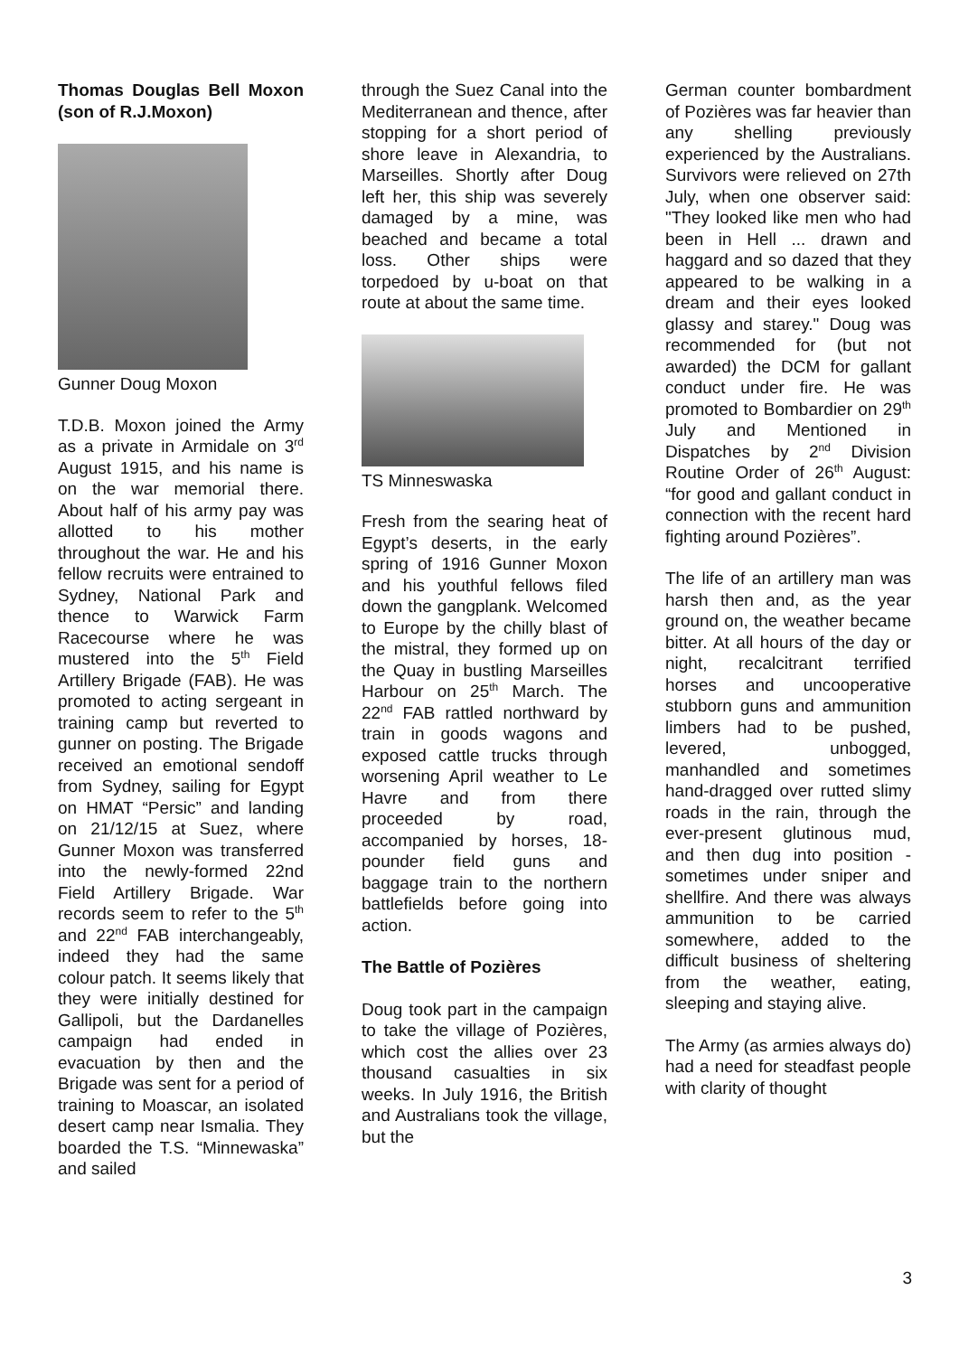Thomas Douglas Bell Moxon (son of R.J.Moxon)
Gunner Doug Moxon
T.D.B. Moxon joined the Army as a private in Armidale on 3<sup>rd</sup> August 1915, and his name is on the war memorial there. About half of his army pay was allotted to his mother throughout the war. He and his fellow recruits were entrained to Sydney, National Park and thence to Warwick Farm Racecourse where he was mustered into the 5<sup>th</sup> Field Artillery Brigade (FAB). He was promoted to acting sergeant in training camp but reverted to gunner on posting. The Brigade received an emotional sendoff from Sydney, sailing for Egypt on HMAT “Persic” and landing on 21/12/15 at Suez, where Gunner Moxon was transferred into the newly-formed 22nd Field Artillery Brigade. War records seem to refer to the 5<sup>th</sup> and 22<sup>nd</sup> FAB interchangeably, indeed they had the same colour patch. It seems likely that they were initially destined for Gallipoli, but the Dardanelles campaign had ended in evacuation by then and the Brigade was sent for a period of training to Moascar, an isolated desert camp near Ismalia. They boarded the T.S. “Minnewaska” and sailed
through the Suez Canal into the Mediterranean and thence, after stopping for a short period of shore leave in Alexandria, to Marseilles. Shortly after Doug left her, this ship was severely damaged by a mine, was beached and became a total loss. Other ships were torpedoed by u-boat on that route at about the same time.
TS Minneswaska
Fresh from the searing heat of Egypt’s deserts, in the early spring of 1916 Gunner Moxon and his youthful fellows filed down the gangplank. Welcomed to Europe by the chilly blast of the mistral, they formed up on the Quay in bustling Marseilles Harbour on 25<sup>th</sup> March. The 22<sup>nd</sup> FAB rattled northward by train in goods wagons and exposed cattle trucks through worsening April weather to Le Havre and from there proceeded by road, accompanied by horses, 18-pounder field guns and baggage train to the northern battlefields before going into action.
The Battle of Pozières
Doug took part in the campaign to take the village of Pozières, which cost the allies over 23 thousand casualties in six weeks. In July 1916, the British and Australians took the village, but the
German counter bombardment of Pozières was far heavier than any shelling previously experienced by the Australians. Survivors were relieved on 27th July, when one observer said: "They looked like men who had been in Hell ... drawn and haggard and so dazed that they appeared to be walking in a dream and their eyes looked glassy and starey." Doug was recommended for (but not awarded) the DCM for gallant conduct under fire. He was promoted to Bombardier on 29<sup>th</sup> July and Mentioned in Dispatches by 2<sup>nd</sup> Division Routine Order of 26<sup>th</sup> August: “for good and gallant conduct in connection with the recent hard fighting around Pozières”.
The life of an artillery man was harsh then and, as the year ground on, the weather became bitter. At all hours of the day or night, recalcitrant terrified horses and uncooperative stubborn guns and ammunition limbers had to be pushed, levered, unbogged, manhandled and sometimes hand-dragged over rutted slimy roads in the rain, through the ever-present glutinous mud, and then dug into position - sometimes under sniper and shellfire. And there was always ammunition to be carried somewhere, added to the difficult business of sheltering from the weather, eating, sleeping and staying alive.
The Army (as armies always do) had a need for steadfast people with clarity of thought
3